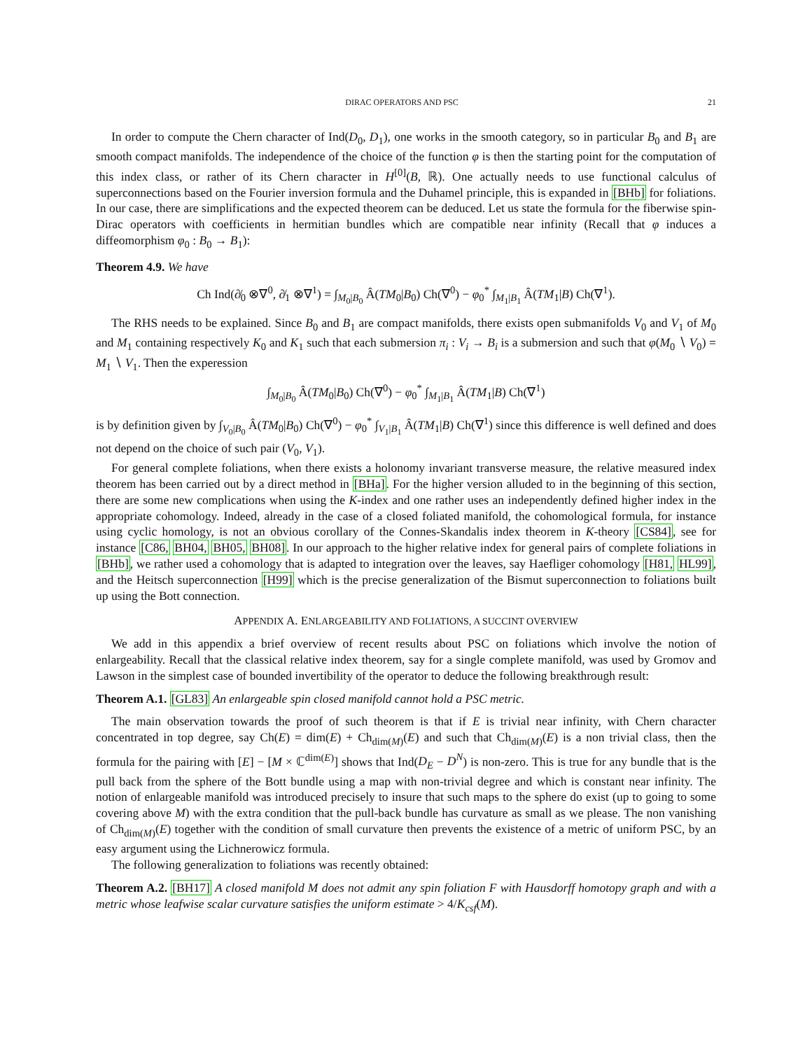DIRAC OPERATORS AND PSC 21
In order to compute the Chern character of Ind(D<sub>0</sub>, D<sub>1</sub>), one works in the smooth category, so in particular B<sub>0</sub> and B<sub>1</sub> are smooth compact manifolds. The independence of the choice of the function φ is then the starting point for the computation of this index class, or rather of its Chern character in H<sup>[0]</sup>(B, ℝ). One actually needs to use functional calculus of superconnections based on the Fourier inversion formula and the Duhamel principle, this is expanded in [BHb] for foliations. In our case, there are simplifications and the expected theorem can be deduced. Let us state the formula for the fiberwise spin-Dirac operators with coefficients in hermitian bundles which are compatible near infinity (Recall that φ induces a diffeomorphism φ<sub>0</sub> : B<sub>0</sub> → B<sub>1</sub>):
Theorem 4.9. We have
Ch Ind(∂̸<sub>0</sub> ⊗∇<sup>0</sup>, ∂̸<sub>1</sub> ⊗∇<sup>1</sup>) = ∫<sub>M<sub>0</sub>|B<sub>0</sub></sub> Â(TM<sub>0</sub>|B<sub>0</sub>) Ch(∇<sup>0</sup>) − φ<sub>0</sub><sup>*</sup> ∫<sub>M<sub>1</sub>|B<sub>1</sub></sub> Â(TM<sub>1</sub>|B) Ch(∇<sup>1</sup>).
The RHS needs to be explained. Since B<sub>0</sub> and B<sub>1</sub> are compact manifolds, there exists open submanifolds V<sub>0</sub> and V<sub>1</sub> of M<sub>0</sub> and M<sub>1</sub> containing respectively K<sub>0</sub> and K<sub>1</sub> such that each submersion π<sub>i</sub> : V<sub>i</sub> → B<sub>i</sub> is a submersion and such that φ(M<sub>0</sub> ∖ V<sub>0</sub>) = M<sub>1</sub> ∖ V<sub>1</sub>. Then the experession
∫<sub>M<sub>0</sub>|B<sub>0</sub></sub> Â(TM<sub>0</sub>|B<sub>0</sub>) Ch(∇<sup>0</sup>) − φ<sub>0</sub><sup>*</sup> ∫<sub>M<sub>1</sub>|B<sub>1</sub></sub> Â(TM<sub>1</sub>|B) Ch(∇<sup>1</sup>)
is by definition given by ∫<sub>V<sub>0</sub>|B<sub>0</sub></sub> Â(TM<sub>0</sub>|B<sub>0</sub>) Ch(∇<sup>0</sup>) − φ<sub>0</sub><sup>*</sup> ∫<sub>V<sub>1</sub>|B<sub>1</sub></sub> Â(TM<sub>1</sub>|B) Ch(∇<sup>1</sup>) since this difference is well defined and does not depend on the choice of such pair (V<sub>0</sub>, V<sub>1</sub>).
For general complete foliations, when there exists a holonomy invariant transverse measure, the relative measured index theorem has been carried out by a direct method in [BHa]. For the higher version alluded to in the beginning of this section, there are some new complications when using the K-index and one rather uses an independently defined higher index in the appropriate cohomology. Indeed, already in the case of a closed foliated manifold, the cohomological formula, for instance using cyclic homology, is not an obvious corollary of the Connes-Skandalis index theorem in K-theory [CS84], see for instance [C86, BH04, BH05, BH08]. In our approach to the higher relative index for general pairs of complete foliations in [BHb], we rather used a cohomology that is adapted to integration over the leaves, say Haefliger cohomology [H81, HL99], and the Heitsch superconnection [H99] which is the precise generalization of the Bismut superconnection to foliations built up using the Bott connection.
APPENDIX A. ENLARGEABILITY AND FOLIATIONS, A SUCCINT OVERVIEW
We add in this appendix a brief overview of recent results about PSC on foliations which involve the notion of enlargeability. Recall that the classical relative index theorem, say for a single complete manifold, was used by Gromov and Lawson in the simplest case of bounded invertibility of the operator to deduce the following breakthrough result:
Theorem A.1. [GL83] An enlargeable spin closed manifold cannot hold a PSC metric.
The main observation towards the proof of such theorem is that if E is trivial near infinity, with Chern character concentrated in top degree, say Ch(E) = dim(E) + Ch<sub>dim(M)</sub>(E) and such that Ch<sub>dim(M)</sub>(E) is a non trivial class, then the formula for the pairing with [E] − [M × ℂ<sup>dim(E)</sup>] shows that Ind(D<sub>E</sub> − D<sup>N</sup>) is non-zero. This is true for any bundle that is the pull back from the sphere of the Bott bundle using a map with non-trivial degree and which is constant near infinity. The notion of enlargeable manifold was introduced precisely to insure that such maps to the sphere do exist (up to going to some covering above M) with the extra condition that the pull-back bundle has curvature as small as we please. The non vanishing of Ch<sub>dim(M)</sub>(E) together with the condition of small curvature then prevents the existence of a metric of uniform PSC, by an easy argument using the Lichnerowicz formula.
The following generalization to foliations was recently obtained:
Theorem A.2. [BH17] A closed manifold M does not admit any spin foliation F with Hausdorff homotopy graph and with a metric whose leafwise scalar curvature satisfies the uniform estimate > 4/K<sub>csf</sub>(M).